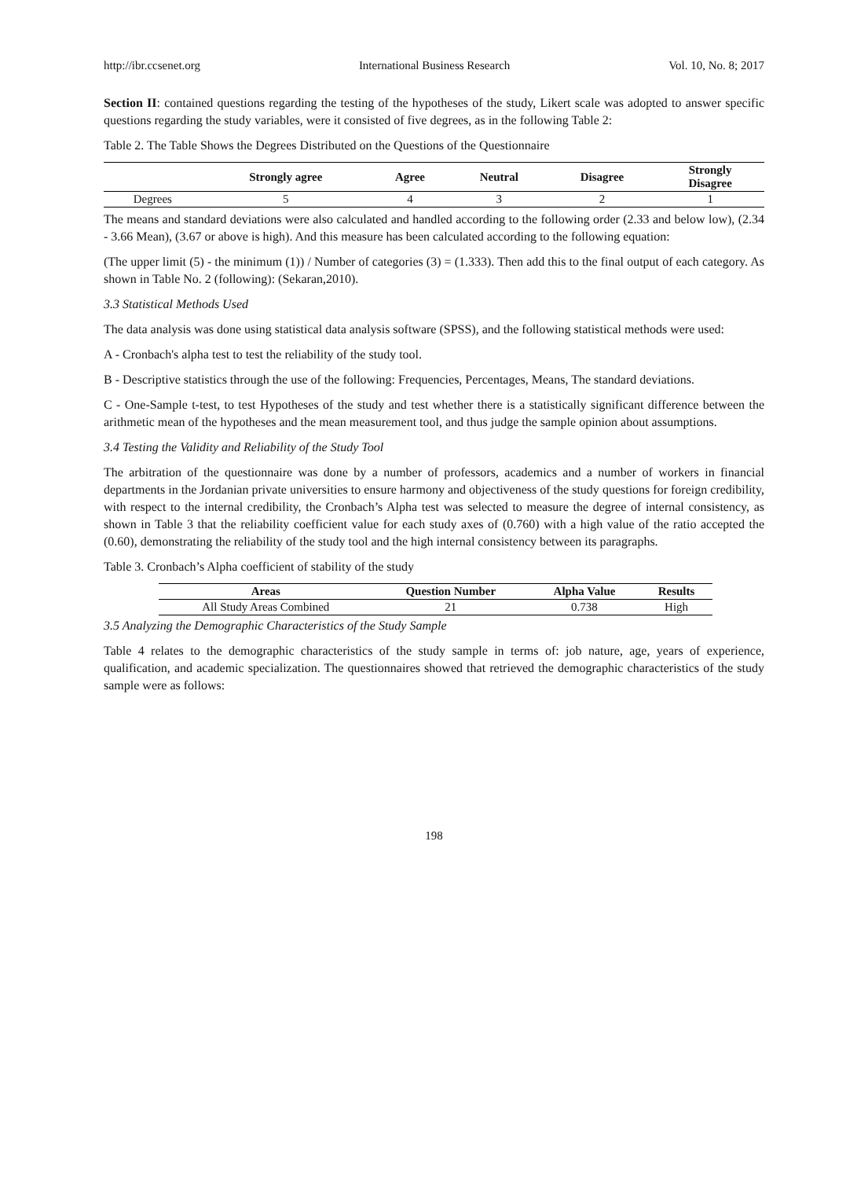http://ibr.ccsenet.org International Business Research Vol. 10, No. 8; 2017
Section II: contained questions regarding the testing of the hypotheses of the study, Likert scale was adopted to answer specific questions regarding the study variables, were it consisted of five degrees, as in the following Table 2:
Table 2. The Table Shows the Degrees Distributed on the Questions of the Questionnaire
| | Strongly agree | Agree | Neutral | Disagree | Strongly Disagree |
| --- | --- | --- | --- | --- | --- |
| Degrees | 5 | 4 | 3 | 2 | 1 |
The means and standard deviations were also calculated and handled according to the following order (2.33 and below low), (2.34 - 3.66 Mean), (3.67 or above is high). And this measure has been calculated according to the following equation:
(The upper limit (5) - the minimum (1)) / Number of categories (3) = (1.333). Then add this to the final output of each category. As shown in Table No. 2 (following): (Sekaran,2010).
3.3 Statistical Methods Used
The data analysis was done using statistical data analysis software (SPSS), and the following statistical methods were used:
A - Cronbach's alpha test to test the reliability of the study tool.
B - Descriptive statistics through the use of the following: Frequencies, Percentages, Means, The standard deviations.
C - One-Sample t-test, to test Hypotheses of the study and test whether there is a statistically significant difference between the arithmetic mean of the hypotheses and the mean measurement tool, and thus judge the sample opinion about assumptions.
3.4 Testing the Validity and Reliability of the Study Tool
The arbitration of the questionnaire was done by a number of professors, academics and a number of workers in financial departments in the Jordanian private universities to ensure harmony and objectiveness of the study questions for foreign credibility, with respect to the internal credibility, the Cronbach’s Alpha test was selected to measure the degree of internal consistency, as shown in Table 3 that the reliability coefficient value for each study axes of (0.760) with a high value of the ratio accepted the (0.60), demonstrating the reliability of the study tool and the high internal consistency between its paragraphs.
Table 3. Cronbach’s Alpha coefficient of stability of the study
| Areas | Question Number | Alpha Value | Results |
| --- | --- | --- | --- |
| All Study Areas Combined | 21 | 0.738 | High |
3.5 Analyzing the Demographic Characteristics of the Study Sample
Table 4 relates to the demographic characteristics of the study sample in terms of: job nature, age, years of experience, qualification, and academic specialization. The questionnaires showed that retrieved the demographic characteristics of the study sample were as follows:
198